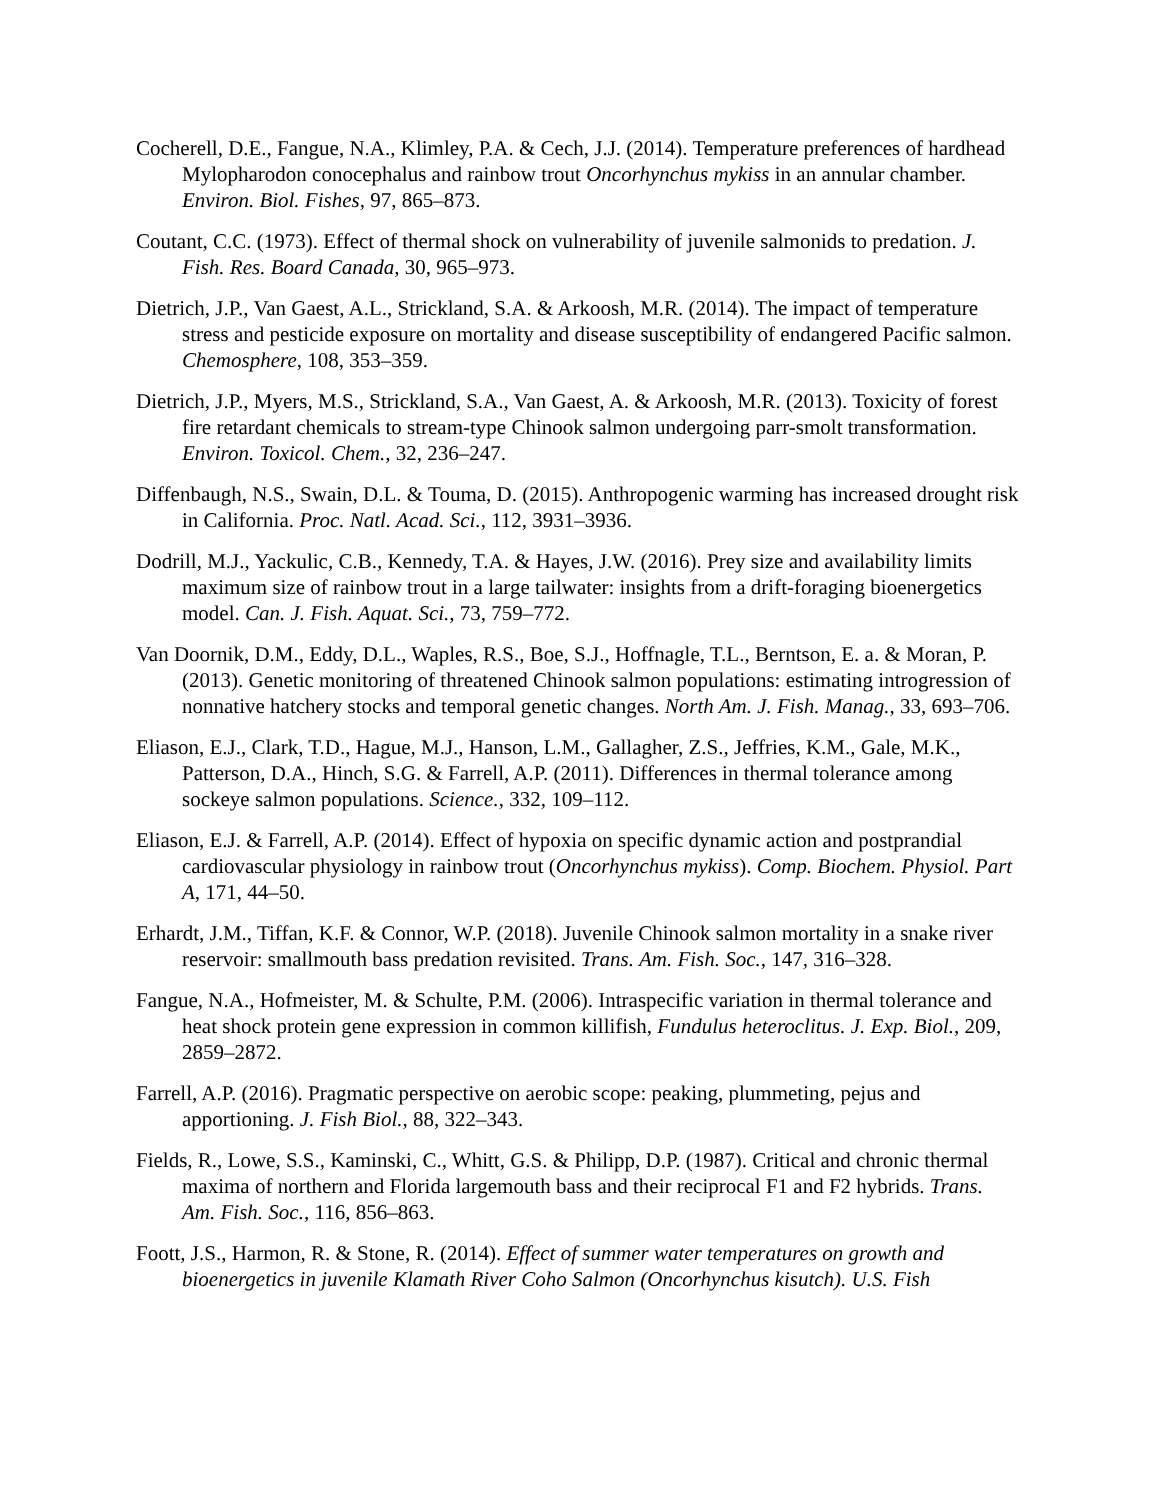Cocherell, D.E., Fangue, N.A., Klimley, P.A. & Cech, J.J. (2014). Temperature preferences of hardhead Mylopharodon conocephalus and rainbow trout Oncorhynchus mykiss in an annular chamber. Environ. Biol. Fishes, 97, 865–873.
Coutant, C.C. (1973). Effect of thermal shock on vulnerability of juvenile salmonids to predation. J. Fish. Res. Board Canada, 30, 965–973.
Dietrich, J.P., Van Gaest, A.L., Strickland, S.A. & Arkoosh, M.R. (2014). The impact of temperature stress and pesticide exposure on mortality and disease susceptibility of endangered Pacific salmon. Chemosphere, 108, 353–359.
Dietrich, J.P., Myers, M.S., Strickland, S.A., Van Gaest, A. & Arkoosh, M.R. (2013). Toxicity of forest fire retardant chemicals to stream-type Chinook salmon undergoing parr-smolt transformation. Environ. Toxicol. Chem., 32, 236–247.
Diffenbaugh, N.S., Swain, D.L. & Touma, D. (2015). Anthropogenic warming has increased drought risk in California. Proc. Natl. Acad. Sci., 112, 3931–3936.
Dodrill, M.J., Yackulic, C.B., Kennedy, T.A. & Hayes, J.W. (2016). Prey size and availability limits maximum size of rainbow trout in a large tailwater: insights from a drift-foraging bioenergetics model. Can. J. Fish. Aquat. Sci., 73, 759–772.
Van Doornik, D.M., Eddy, D.L., Waples, R.S., Boe, S.J., Hoffnagle, T.L., Berntson, E. a. & Moran, P. (2013). Genetic monitoring of threatened Chinook salmon populations: estimating introgression of nonnative hatchery stocks and temporal genetic changes. North Am. J. Fish. Manag., 33, 693–706.
Eliason, E.J., Clark, T.D., Hague, M.J., Hanson, L.M., Gallagher, Z.S., Jeffries, K.M., Gale, M.K., Patterson, D.A., Hinch, S.G. & Farrell, A.P. (2011). Differences in thermal tolerance among sockeye salmon populations. Science., 332, 109–112.
Eliason, E.J. & Farrell, A.P. (2014). Effect of hypoxia on specific dynamic action and postprandial cardiovascular physiology in rainbow trout (Oncorhynchus mykiss). Comp. Biochem. Physiol. Part A, 171, 44–50.
Erhardt, J.M., Tiffan, K.F. & Connor, W.P. (2018). Juvenile Chinook salmon mortality in a snake river reservoir: smallmouth bass predation revisited. Trans. Am. Fish. Soc., 147, 316–328.
Fangue, N.A., Hofmeister, M. & Schulte, P.M. (2006). Intraspecific variation in thermal tolerance and heat shock protein gene expression in common killifish, Fundulus heteroclitus. J. Exp. Biol., 209, 2859–2872.
Farrell, A.P. (2016). Pragmatic perspective on aerobic scope: peaking, plummeting, pejus and apportioning. J. Fish Biol., 88, 322–343.
Fields, R., Lowe, S.S., Kaminski, C., Whitt, G.S. & Philipp, D.P. (1987). Critical and chronic thermal maxima of northern and Florida largemouth bass and their reciprocal F1 and F2 hybrids. Trans. Am. Fish. Soc., 116, 856–863.
Foott, J.S., Harmon, R. & Stone, R. (2014). Effect of summer water temperatures on growth and bioenergetics in juvenile Klamath River Coho Salmon (Oncorhynchus kisutch). U.S. Fish